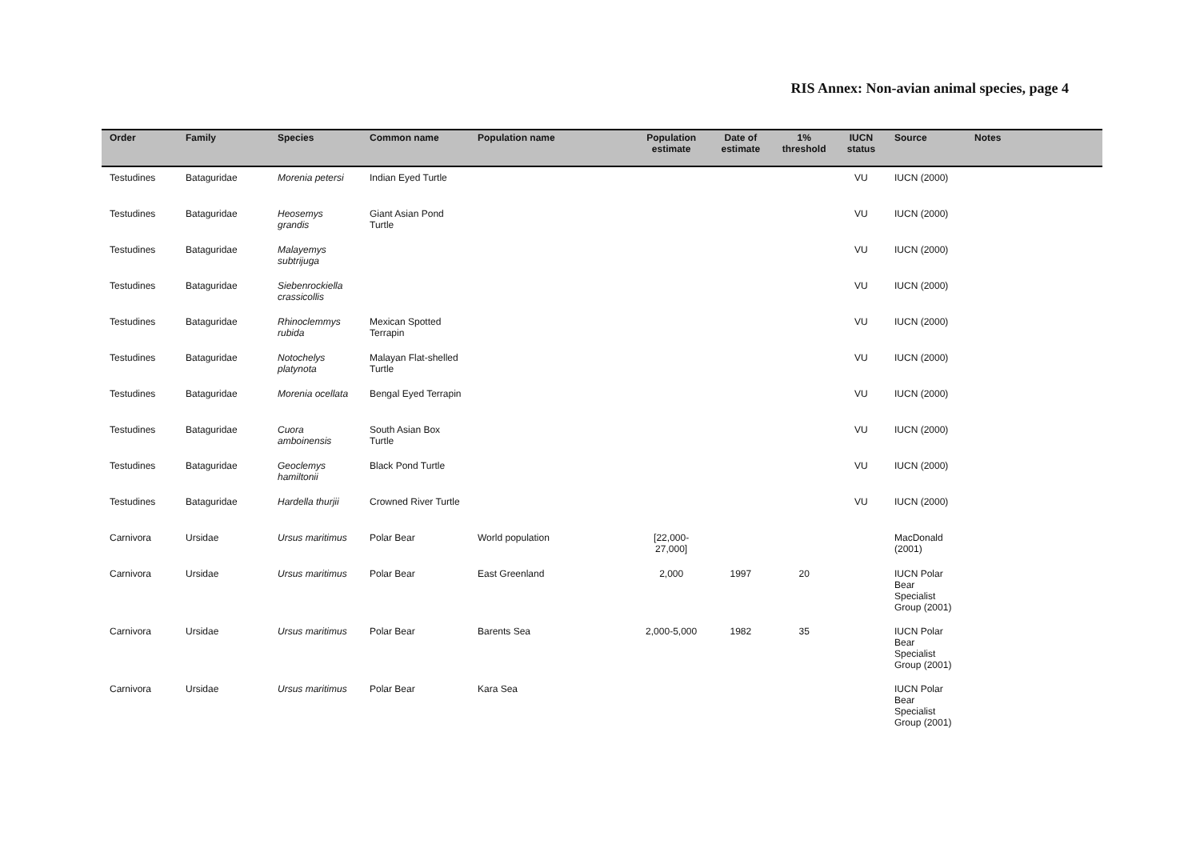RIS Annex: Non-avian animal species, page 4
| Order | Family | Species | Common name | Population name | Population estimate | Date of estimate | 1% threshold | IUCN status | Source | Notes |
| --- | --- | --- | --- | --- | --- | --- | --- | --- | --- | --- |
| Testudines | Bataguridae | Morenia petersi | Indian Eyed Turtle | | | | | VU | IUCN (2000) | |
| Testudines | Bataguridae | Heosemys grandis | Giant Asian Pond Turtle | | | | | VU | IUCN (2000) | |
| Testudines | Bataguridae | Malayemys subtrijuga | | | | | | VU | IUCN (2000) | |
| Testudines | Bataguridae | Siebenrockiella crassicollis | | | | | | VU | IUCN (2000) | |
| Testudines | Bataguridae | Rhinoclemmys rubida | Mexican Spotted Terrapin | | | | | VU | IUCN (2000) | |
| Testudines | Bataguridae | Notochelys platynota | Malayan Flat-shelled Turtle | | | | | VU | IUCN (2000) | |
| Testudines | Bataguridae | Morenia ocellata | Bengal Eyed Terrapin | | | | | VU | IUCN (2000) | |
| Testudines | Bataguridae | Cuora amboinensis | South Asian Box Turtle | | | | | VU | IUCN (2000) | |
| Testudines | Bataguridae | Geoclemys hamiltonii | Black Pond Turtle | | | | | VU | IUCN (2000) | |
| Testudines | Bataguridae | Hardella thurjii | Crowned River Turtle | | | | | VU | IUCN (2000) | |
| Carnivora | Ursidae | Ursus maritimus | Polar Bear | World population | [22,000-27,000] | | | | MacDonald (2001) | |
| Carnivora | Ursidae | Ursus maritimus | Polar Bear | East Greenland | 2,000 | 1997 | 20 | | IUCN Polar Bear Specialist Group (2001) | |
| Carnivora | Ursidae | Ursus maritimus | Polar Bear | Barents Sea | 2,000-5,000 | 1982 | 35 | | IUCN Polar Bear Specialist Group (2001) | |
| Carnivora | Ursidae | Ursus maritimus | Polar Bear | Kara Sea | | | | | IUCN Polar Bear Specialist Group (2001) | |